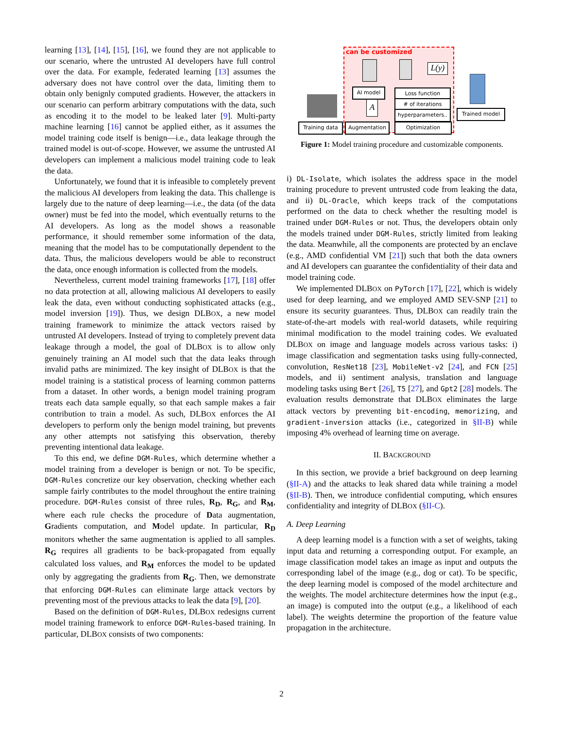learning [13], [14], [15], [16], we found they are not applicable to our scenario, where the untrusted AI developers have full control over the data. For example, federated learning [13] assumes the adversary does not have control over the data, limiting them to obtain only benignly computed gradients. However, the attackers in our scenario can perform arbitrary computations with the data, such as encoding it to the model to be leaked later [9]. Multi-party machine learning [16] cannot be applied either, as it assumes the model training code itself is benign—i.e., data leakage through the trained model is out-of-scope. However, we assume the untrusted AI developers can implement a malicious model training code to leak the data.
Unfortunately, we found that it is infeasible to completely prevent the malicious AI developers from leaking the data. This challenge is largely due to the nature of deep learning—i.e., the data (of the data owner) must be fed into the model, which eventually returns to the AI developers. As long as the model shows a reasonable performance, it should remember some information of the data, meaning that the model has to be computationally dependent to the data. Thus, the malicious developers would be able to reconstruct the data, once enough information is collected from the models.
Nevertheless, current model training frameworks [17], [18] offer no data protection at all, allowing malicious AI developers to easily leak the data, even without conducting sophisticated attacks (e.g., model inversion [19]). Thus, we design DLBOX, a new model training framework to minimize the attack vectors raised by untrusted AI developers. Instead of trying to completely prevent data leakage through a model, the goal of DLBOX is to allow only genuinely training an AI model such that the data leaks through invalid paths are minimized. The key insight of DLBOX is that the model training is a statistical process of learning common patterns from a dataset. In other words, a benign model training program treats each data sample equally, so that each sample makes a fair contribution to train a model. As such, DLBOX enforces the AI developers to perform only the benign model training, but prevents any other attempts not satisfying this observation, thereby preventing intentional data leakage.
To this end, we define DGM-Rules, which determine whether a model training from a developer is benign or not. To be specific, DGM-Rules concretize our key observation, checking whether each sample fairly contributes to the model throughout the entire training procedure. DGM-Rules consist of three rules, R<sub>D</sub>, R<sub>G</sub>, and R<sub>M</sub>, where each rule checks the procedure of Data augmentation, Gradients computation, and Model update. In particular, R<sub>D</sub> monitors whether the same augmentation is applied to all samples. R<sub>G</sub> requires all gradients to be back-propagated from equally calculated loss values, and R<sub>M</sub> enforces the model to be updated only by aggregating the gradients from R<sub>G</sub>. Then, we demonstrate that enforcing DGM-Rules can eliminate large attack vectors by preventing most of the previous attacks to leak the data [9], [20].
Based on the definition of DGM-Rules, DLBOX redesigns current model training framework to enforce DGM-Rules-based training. In particular, DLBOX consists of two components:
can be customized
L(y)
A
AI model Loss function
# of iterations
hyperparameters..
Trained model
Training data Augmentation Optimization
Figure 1: Model training procedure and customizable components.
i) DL-Isolate, which isolates the address space in the model training procedure to prevent untrusted code from leaking the data, and ii) DL-Oracle, which keeps track of the computations performed on the data to check whether the resulting model is trained under DGM-Rules or not. Thus, the developers obtain only the models trained under DGM-Rules, strictly limited from leaking the data. Meanwhile, all the components are protected by an enclave (e.g., AMD confidential VM [21]) such that both the data owners and AI developers can guarantee the confidentiality of their data and model training code.
We implemented DLBOX on PyTorch [17], [22], which is widely used for deep learning, and we employed AMD SEV-SNP [21] to ensure its security guarantees. Thus, DLBOX can readily train the state-of-the-art models with real-world datasets, while requiring minimal modification to the model training codes. We evaluated DLBOX on image and language models across various tasks: i) image classification and segmentation tasks using fully-connected, convolution, ResNet18 [23], MobileNet-v2 [24], and FCN [25] models, and ii) sentiment analysis, translation and language modeling tasks using Bert [26], T5 [27], and Gpt2 [28] models. The evaluation results demonstrate that DLBOX eliminates the large attack vectors by preventing bit-encoding, memorizing, and gradient-inversion attacks (i.e., categorized in §II-B) while imposing 4% overhead of learning time on average.
II. BACKGROUND
In this section, we provide a brief background on deep learning (§II-A) and the attacks to leak shared data while training a model (§II-B). Then, we introduce confidential computing, which ensures confidentiality and integrity of DLBOX (§II-C).
A. Deep Learning
A deep learning model is a function with a set of weights, taking input data and returning a corresponding output. For example, an image classification model takes an image as input and outputs the corresponding label of the image (e.g., dog or cat). To be specific, the deep learning model is composed of the model architecture and the weights. The model architecture determines how the input (e.g., an image) is computed into the output (e.g., a likelihood of each label). The weights determine the proportion of the feature value propagation in the architecture.
2